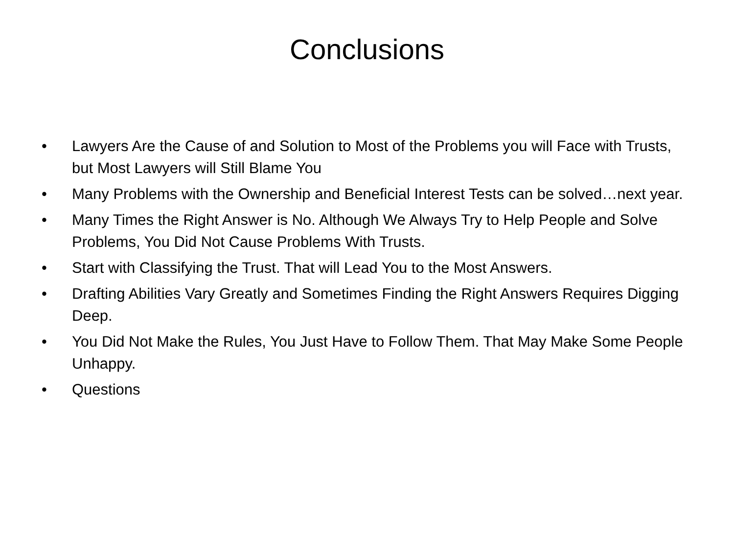Conclusions
• Lawyers Are the Cause of and Solution to Most of the Problems you will Face with Trusts, but Most Lawyers will Still Blame You
• Many Problems with the Ownership and Beneficial Interest Tests can be solved…next year.
• Many Times the Right Answer is No. Although We Always Try to Help People and Solve Problems, You Did Not Cause Problems With Trusts.
• Start with Classifying the Trust. That will Lead You to the Most Answers.
• Drafting Abilities Vary Greatly and Sometimes Finding the Right Answers Requires Digging Deep.
• You Did Not Make the Rules, You Just Have to Follow Them. That May Make Some People Unhappy.
• Questions